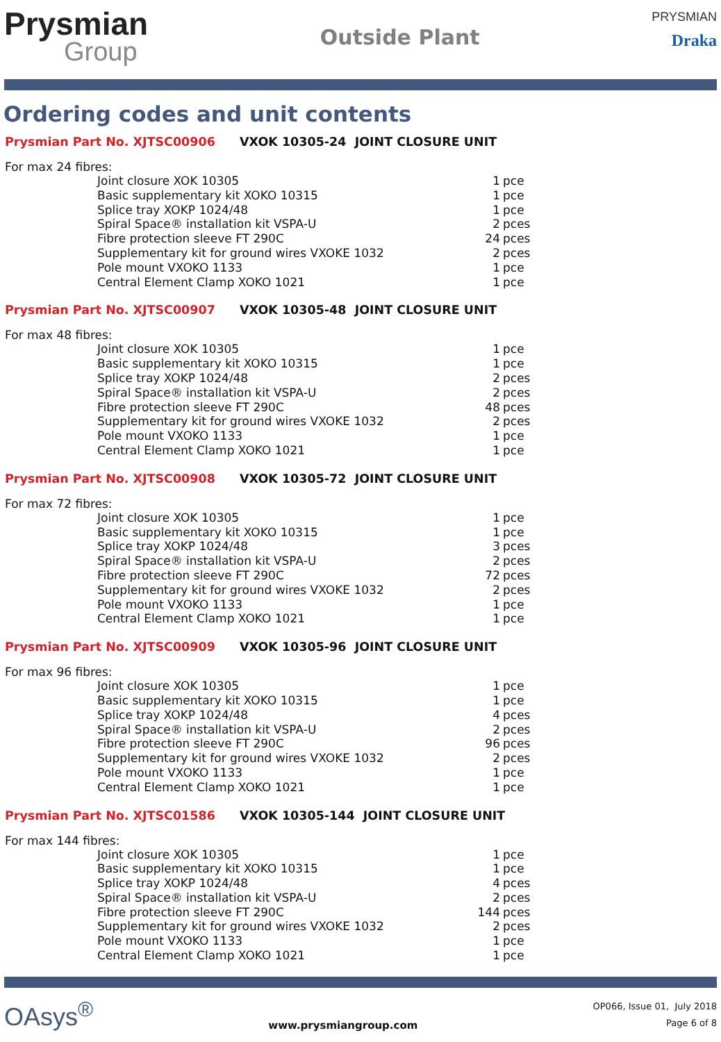Prysmian
Group
Outside Plant
PRYSMIAN
Draka
Ordering codes and unit contents
Prysmian Part No. XJTSC00906 VXOK 10305-24 JOINT CLOSURE UNIT
For max 24 fibres:
| Joint closure XOK 10305 | 1 | pce |
| Basic supplementary kit XOKO 10315 | 1 | pce |
| Splice tray XOKP 1024/48 | 1 | pce |
| Spiral Space® installation kit VSPA-U | 2 | pces |
| Fibre protection sleeve FT 290C | 24 | pces |
| Supplementary kit for ground wires VXOKE 1032 | 2 | pces |
| Pole mount VXOKO 1133 | 1 | pce |
| Central Element Clamp XOKO 1021 | 1 | pce |
Prysmian Part No. XJTSC00907 VXOK 10305-48 JOINT CLOSURE UNIT
For max 48 fibres:
| Joint closure XOK 10305 | 1 | pce |
| Basic supplementary kit XOKO 10315 | 1 | pce |
| Splice tray XOKP 1024/48 | 2 | pces |
| Spiral Space® installation kit VSPA-U | 2 | pces |
| Fibre protection sleeve FT 290C | 48 | pces |
| Supplementary kit for ground wires VXOKE 1032 | 2 | pces |
| Pole mount VXOKO 1133 | 1 | pce |
| Central Element Clamp XOKO 1021 | 1 | pce |
Prysmian Part No. XJTSC00908 VXOK 10305-72 JOINT CLOSURE UNIT
For max 72 fibres:
| Joint closure XOK 10305 | 1 | pce |
| Basic supplementary kit XOKO 10315 | 1 | pce |
| Splice tray XOKP 1024/48 | 3 | pces |
| Spiral Space® installation kit VSPA-U | 2 | pces |
| Fibre protection sleeve FT 290C | 72 | pces |
| Supplementary kit for ground wires VXOKE 1032 | 2 | pces |
| Pole mount VXOKO 1133 | 1 | pce |
| Central Element Clamp XOKO 1021 | 1 | pce |
Prysmian Part No. XJTSC00909 VXOK 10305-96 JOINT CLOSURE UNIT
For max 96 fibres:
| Joint closure XOK 10305 | 1 | pce |
| Basic supplementary kit XOKO 10315 | 1 | pce |
| Splice tray XOKP 1024/48 | 4 | pces |
| Spiral Space® installation kit VSPA-U | 2 | pces |
| Fibre protection sleeve FT 290C | 96 | pces |
| Supplementary kit for ground wires VXOKE 1032 | 2 | pces |
| Pole mount VXOKO 1133 | 1 | pce |
| Central Element Clamp XOKO 1021 | 1 | pce |
Prysmian Part No. XJTSC01586 VXOK 10305-144 JOINT CLOSURE UNIT
For max 144 fibres:
| Joint closure XOK 10305 | 1 | pce |
| Basic supplementary kit XOKO 10315 | 1 | pce |
| Splice tray XOKP 1024/48 | 4 | pces |
| Spiral Space® installation kit VSPA-U | 2 | pces |
| Fibre protection sleeve FT 290C | 144 | pces |
| Supplementary kit for ground wires VXOKE 1032 | 2 | pces |
| Pole mount VXOKO 1133 | 1 | pce |
| Central Element Clamp XOKO 1021 | 1 | pce |
OAsys<sup>®</sup>
www.prysmiangroup.com
OP066, Issue 01, July 2018
Page 6 of 8